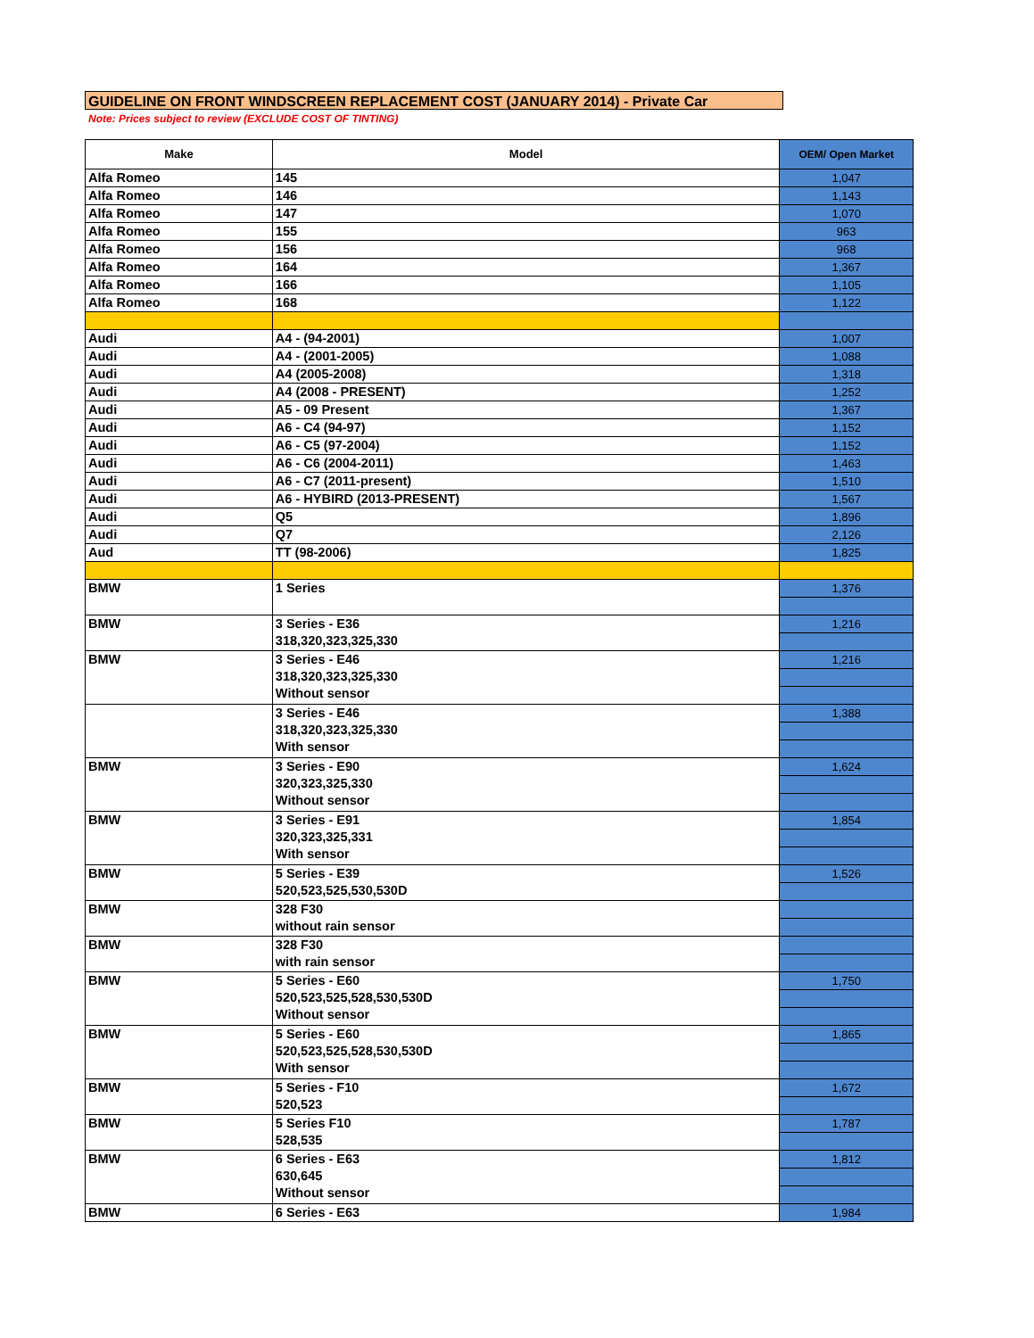GUIDELINE ON FRONT WINDSCREEN REPLACEMENT COST (JANUARY 2014) - Private Car
Note: Prices subject to review (EXCLUDE COST OF TINTING)
| Make | Model | OEM/ Open Market |
| --- | --- | --- |
| Alfa Romeo | 145 | 1,047 |
| Alfa Romeo | 146 | 1,143 |
| Alfa Romeo | 147 | 1,070 |
| Alfa Romeo | 155 | 963 |
| Alfa Romeo | 156 | 968 |
| Alfa Romeo | 164 | 1,367 |
| Alfa Romeo | 166 | 1,105 |
| Alfa Romeo | 168 | 1,122 |
| Audi | A4 - (94-2001) | 1,007 |
| Audi | A4 - (2001-2005) | 1,088 |
| Audi | A4 (2005-2008) | 1,318 |
| Audi | A4 (2008 - PRESENT) | 1,252 |
| Audi | A5 - 09 Present | 1,367 |
| Audi | A6 - C4 (94-97) | 1,152 |
| Audi | A6 - C5 (97-2004) | 1,152 |
| Audi | A6 - C6 (2004-2011) | 1,463 |
| Audi | A6 - C7 (2011-present) | 1,510 |
| Audi | A6 - HYBIRD (2013-PRESENT) | 1,567 |
| Audi | Q5 | 1,896 |
| Audi | Q7 | 2,126 |
| Aud | TT (98-2006) | 1,825 |
| BMW | 1 Series | 1,376 |
| BMW | 3 Series - E36 318,320,323,325,330 | 1,216 |
| BMW | 3 Series - E46 318,320,323,325,330 Without sensor | 1,216 |
| | 3 Series - E46 318,320,323,325,330 With sensor | 1,388 |
| BMW | 3 Series - E90 320,323,325,330 Without sensor | 1,624 |
| BMW | 3 Series - E91 320,323,325,331 With sensor | 1,854 |
| BMW | 5 Series - E39 520,523,525,530,530D | 1,526 |
| BMW | 328 F30 without rain sensor | |
| BMW | 328 F30 with rain sensor | |
| BMW | 5 Series - E60 520,523,525,528,530,530D Without sensor | 1,750 |
| BMW | 5 Series - E60 520,523,525,528,530,530D With sensor | 1,865 |
| BMW | 5 Series - F10 520,523 | 1,672 |
| BMW | 5 Series F10 528,535 | 1,787 |
| BMW | 6 Series - E63 630,645 Without sensor | 1,812 |
| BMW | 6 Series - E63 | 1,984 |